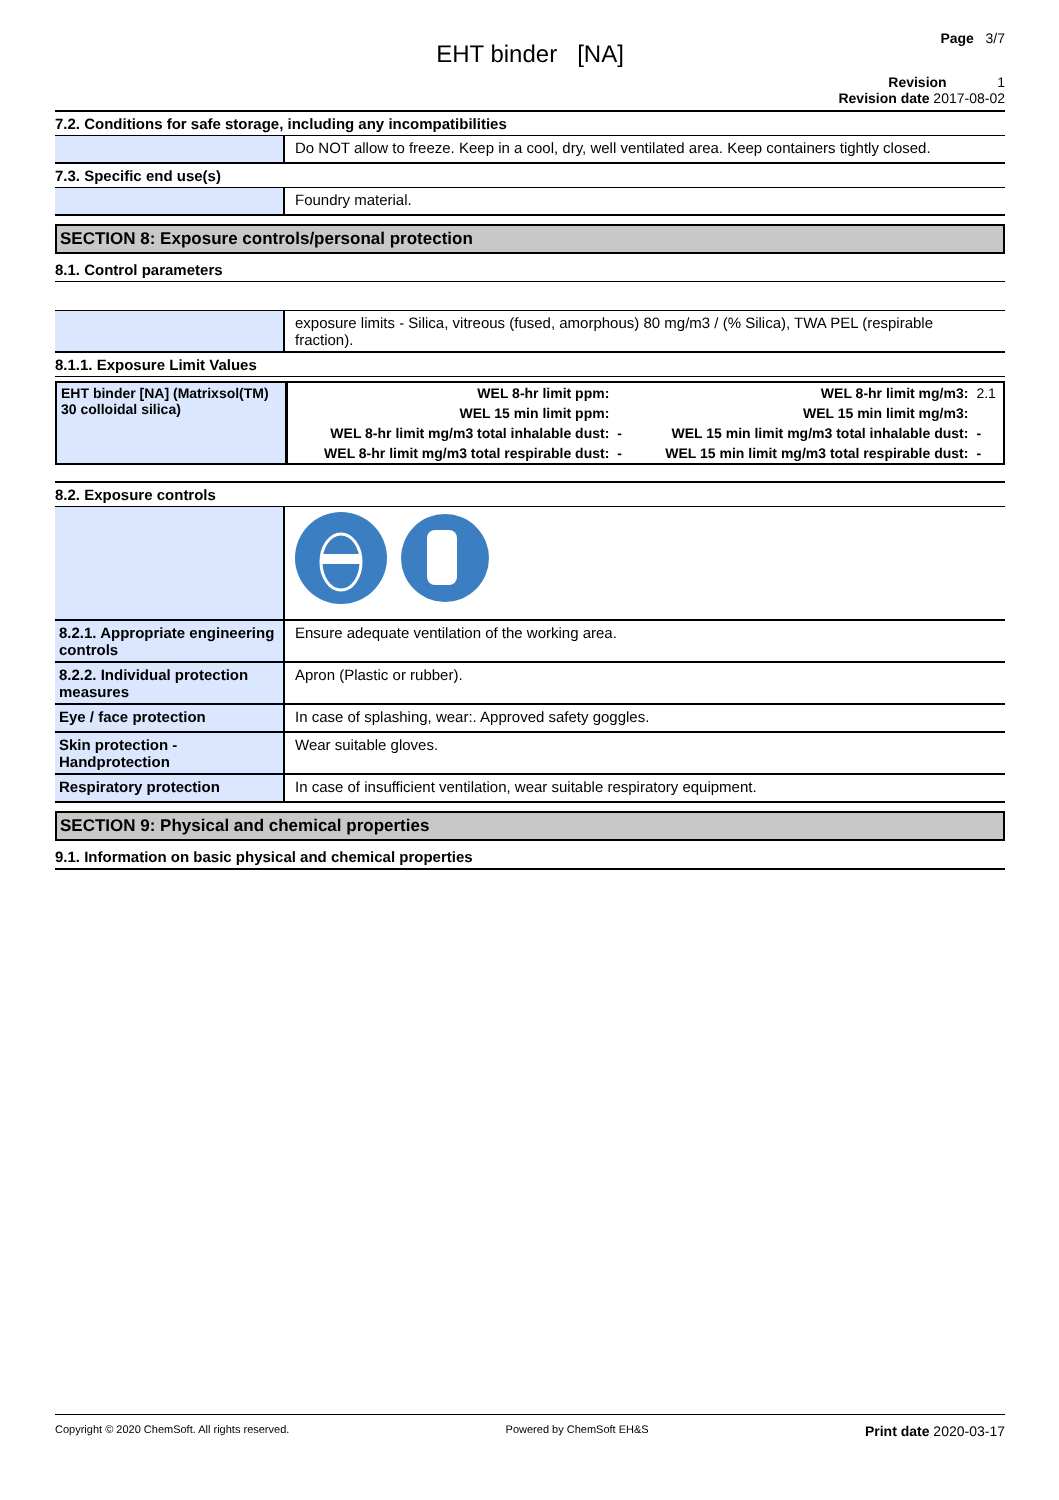Page 3/7
EHT binder [NA]
Revision 1
Revision date 2017-08-02
7.2. Conditions for safe storage, including any incompatibilities
Do NOT allow to freeze. Keep in a cool, dry, well ventilated area. Keep containers tightly closed.
7.3. Specific end use(s)
Foundry material.
SECTION 8: Exposure controls/personal protection
8.1. Control parameters
exposure limits - Silica, vitreous (fused, amorphous) 80 mg/m3 / (% Silica), TWA PEL (respirable fraction).
8.1.1. Exposure Limit Values
| EHT binder [NA] (Matrixsol(TM) 30 colloidal silica) | WEL 8-hr limit ppm: | | WEL 8-hr limit mg/m3: | 2.1 |
| | WEL 15 min limit ppm: | | WEL 15 min limit mg/m3: | |
| | WEL 8-hr limit mg/m3 total inhalable dust: | - | WEL 15 min limit mg/m3 total inhalable dust: | - |
| | WEL 8-hr limit mg/m3 total respirable dust: | - | WEL 15 min limit mg/m3 total respirable dust: | - |
8.2. Exposure controls
8.2.1. Appropriate engineering controls
Ensure adequate ventilation of the working area.
8.2.2. Individual protection measures
Apron (Plastic or rubber).
Eye / face protection In case of splashing, wear:. Approved safety goggles.
Skin protection - Handprotection
Wear suitable gloves.
Respiratory protection In case of insufficient ventilation, wear suitable respiratory equipment.
SECTION 9: Physical and chemical properties
9.1. Information on basic physical and chemical properties
Copyright © 2020 ChemSoft. All rights reserved. Powered by ChemSoft EH&S Print date 2020-03-17